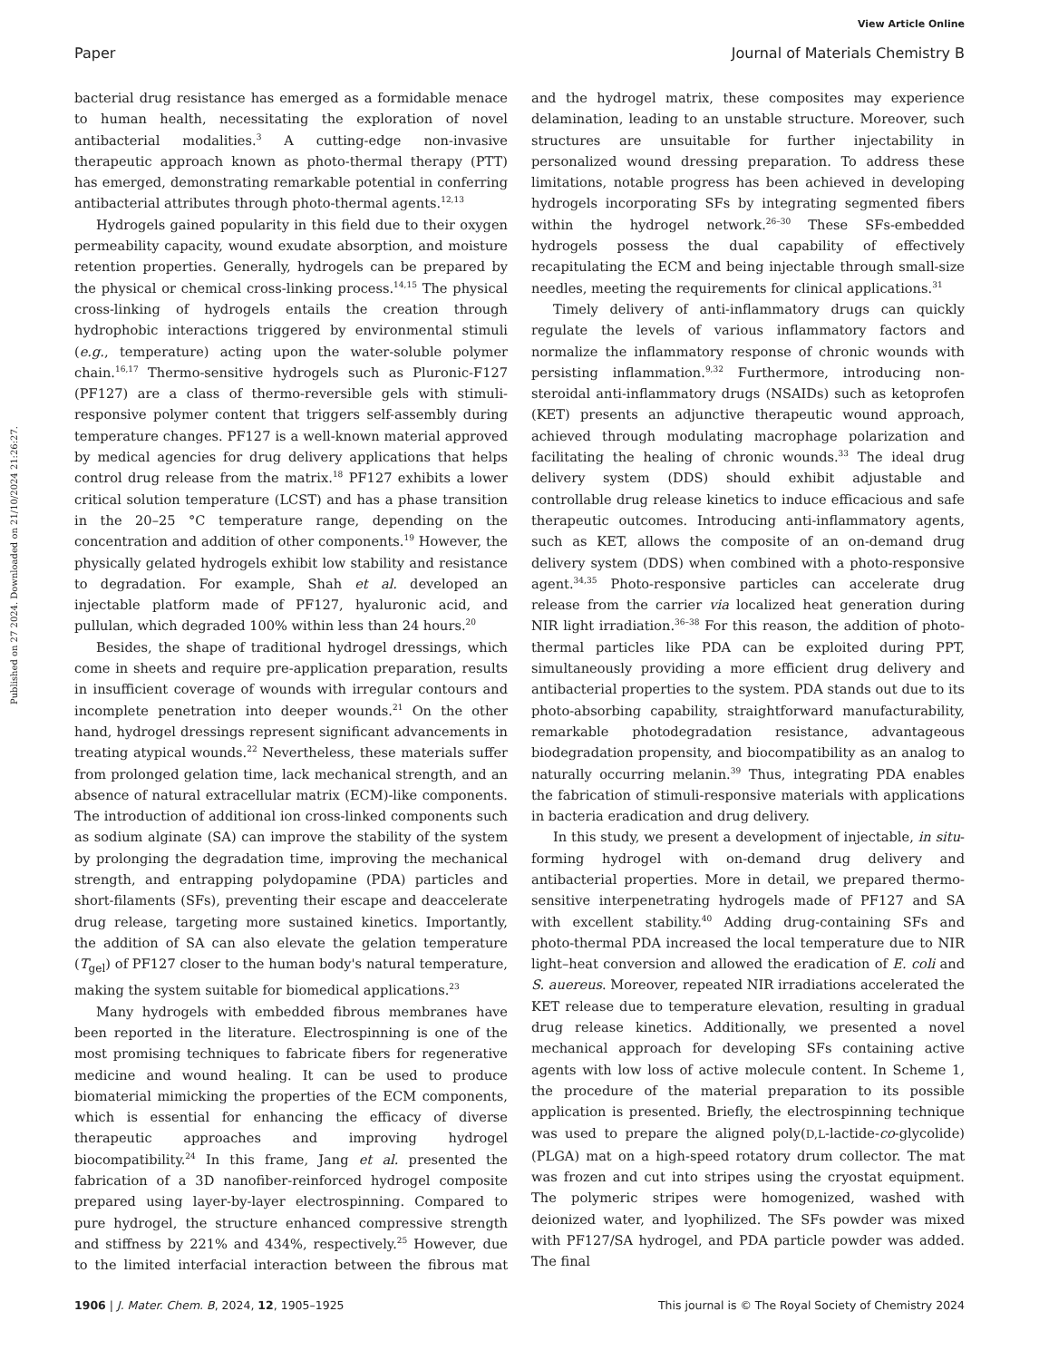View Article Online
Paper Journal of Materials Chemistry B
Published on 27 2024. Downloaded on 21/10/2024 21:26:27.
bacterial drug resistance has emerged as a formidable menace to human health, necessitating the exploration of novel antibacterial modalities.<sup>3</sup> A cutting-edge non-invasive therapeutic approach known as photo-thermal therapy (PTT) has emerged, demonstrating remarkable potential in conferring antibacterial attributes through photo-thermal agents.<sup>12,13</sup>
Hydrogels gained popularity in this field due to their oxygen permeability capacity, wound exudate absorption, and moisture retention properties. Generally, hydrogels can be prepared by the physical or chemical cross-linking process.<sup>14,15</sup> The physical cross-linking of hydrogels entails the creation through hydrophobic interactions triggered by environmental stimuli (e.g., temperature) acting upon the water-soluble polymer chain.<sup>16,17</sup> Thermo-sensitive hydrogels such as Pluronic-F127 (PF127) are a class of thermo-reversible gels with stimuli-responsive polymer content that triggers self-assembly during temperature changes. PF127 is a well-known material approved by medical agencies for drug delivery applications that helps control drug release from the matrix.<sup>18</sup> PF127 exhibits a lower critical solution temperature (LCST) and has a phase transition in the 20–25 °C temperature range, depending on the concentration and addition of other components.<sup>19</sup> However, the physically gelated hydrogels exhibit low stability and resistance to degradation. For example, Shah et al. developed an injectable platform made of PF127, hyaluronic acid, and pullulan, which degraded 100% within less than 24 hours.<sup>20</sup>
Besides, the shape of traditional hydrogel dressings, which come in sheets and require pre-application preparation, results in insufficient coverage of wounds with irregular contours and incomplete penetration into deeper wounds.<sup>21</sup> On the other hand, hydrogel dressings represent significant advancements in treating atypical wounds.<sup>22</sup> Nevertheless, these materials suffer from prolonged gelation time, lack mechanical strength, and an absence of natural extracellular matrix (ECM)-like components. The introduction of additional ion cross-linked components such as sodium alginate (SA) can improve the stability of the system by prolonging the degradation time, improving the mechanical strength, and entrapping polydopamine (PDA) particles and short-filaments (SFs), preventing their escape and deaccelerate drug release, targeting more sustained kinetics. Importantly, the addition of SA can also elevate the gelation temperature (T<sub>gel</sub>) of PF127 closer to the human body's natural temperature, making the system suitable for biomedical applications.<sup>23</sup>
Many hydrogels with embedded fibrous membranes have been reported in the literature. Electrospinning is one of the most promising techniques to fabricate fibers for regenerative medicine and wound healing. It can be used to produce biomaterial mimicking the properties of the ECM components, which is essential for enhancing the efficacy of diverse therapeutic approaches and improving hydrogel biocompatibility.<sup>24</sup> In this frame, Jang et al. presented the fabrication of a 3D nanofiber-reinforced hydrogel composite prepared using layer-by-layer electrospinning. Compared to pure hydrogel, the structure enhanced compressive strength and stiffness by 221% and 434%, respectively.<sup>25</sup> However, due to the limited interfacial interaction between the fibrous mat and the hydrogel matrix, these composites may experience delamination, leading to an unstable structure. Moreover, such structures are unsuitable for further injectability in personalized wound dressing preparation. To address these limitations, notable progress has been achieved in developing hydrogels incorporating SFs by integrating segmented fibers within the hydrogel network.<sup>26–30</sup> These SFs-embedded hydrogels possess the dual capability of effectively recapitulating the ECM and being injectable through small-size needles, meeting the requirements for clinical applications.<sup>31</sup>
Timely delivery of anti-inflammatory drugs can quickly regulate the levels of various inflammatory factors and normalize the inflammatory response of chronic wounds with persisting inflammation.<sup>9,32</sup> Furthermore, introducing non-steroidal anti-inflammatory drugs (NSAIDs) such as ketoprofen (KET) presents an adjunctive therapeutic wound approach, achieved through modulating macrophage polarization and facilitating the healing of chronic wounds.<sup>33</sup> The ideal drug delivery system (DDS) should exhibit adjustable and controllable drug release kinetics to induce efficacious and safe therapeutic outcomes. Introducing anti-inflammatory agents, such as KET, allows the composite of an on-demand drug delivery system (DDS) when combined with a photo-responsive agent.<sup>34,35</sup> Photo-responsive particles can accelerate drug release from the carrier via localized heat generation during NIR light irradiation.<sup>36–38</sup> For this reason, the addition of photo-thermal particles like PDA can be exploited during PPT, simultaneously providing a more efficient drug delivery and antibacterial properties to the system. PDA stands out due to its photo-absorbing capability, straightforward manufacturability, remarkable photodegradation resistance, advantageous biodegradation propensity, and biocompatibility as an analog to naturally occurring melanin.<sup>39</sup> Thus, integrating PDA enables the fabrication of stimuli-responsive materials with applications in bacteria eradication and drug delivery.
In this study, we present a development of injectable, in situ-forming hydrogel with on-demand drug delivery and antibacterial properties. More in detail, we prepared thermo-sensitive interpenetrating hydrogels made of PF127 and SA with excellent stability.<sup>40</sup> Adding drug-containing SFs and photo-thermal PDA increased the local temperature due to NIR light–heat conversion and allowed the eradication of E. coli and S. auereus. Moreover, repeated NIR irradiations accelerated the KET release due to temperature elevation, resulting in gradual drug release kinetics. Additionally, we presented a novel mechanical approach for developing SFs containing active agents with low loss of active molecule content. In Scheme 1, the procedure of the material preparation to its possible application is presented. Briefly, the electrospinning technique was used to prepare the aligned poly(D,L-lactide-co-glycolide) (PLGA) mat on a high-speed rotatory drum collector. The mat was frozen and cut into stripes using the cryostat equipment. The polymeric stripes were homogenized, washed with deionized water, and lyophilized. The SFs powder was mixed with PF127/SA hydrogel, and PDA particle powder was added. The final
1906 | J. Mater. Chem. B, 2024, 12, 1905–1925 This journal is © The Royal Society of Chemistry 2024